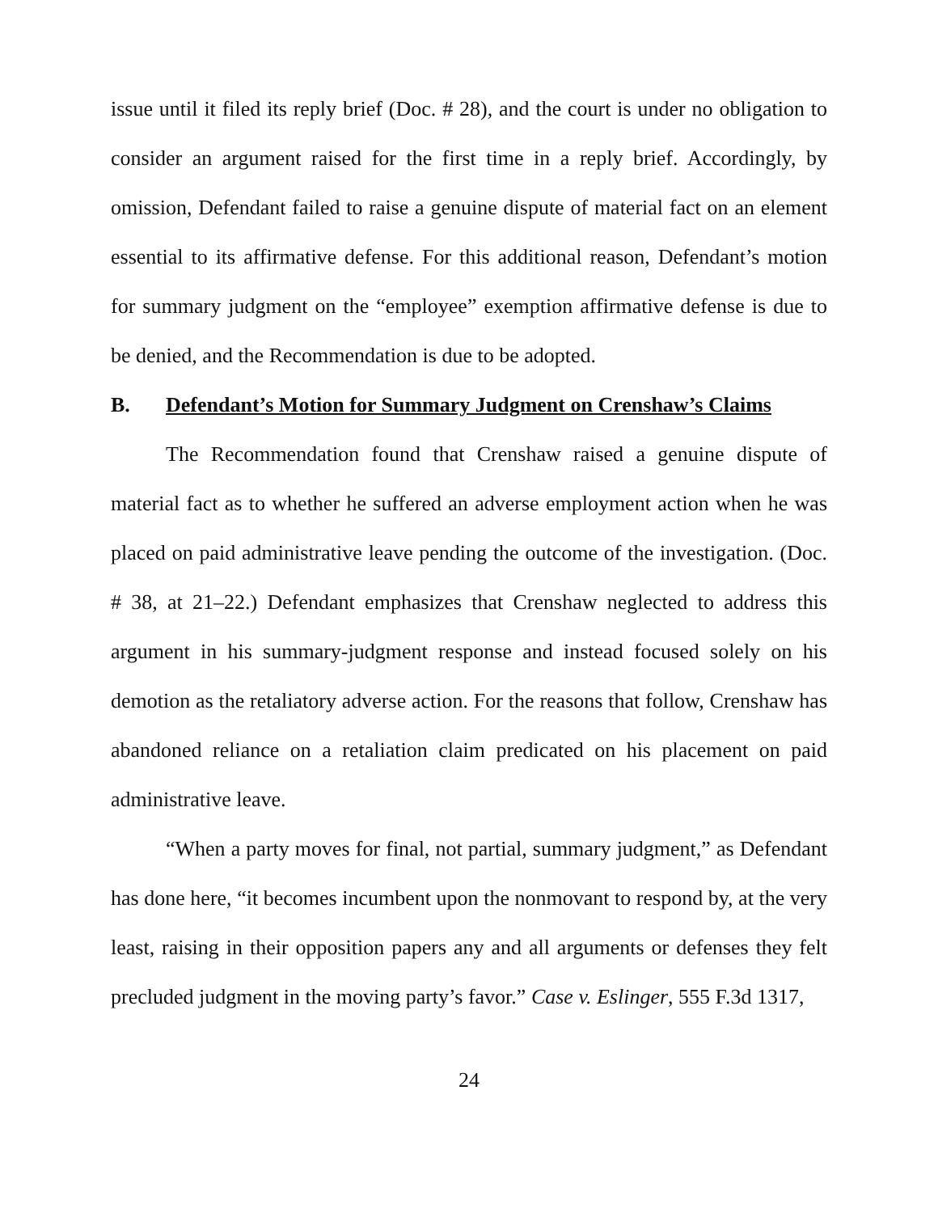issue until it filed its reply brief (Doc. # 28), and the court is under no obligation to consider an argument raised for the first time in a reply brief. Accordingly, by omission, Defendant failed to raise a genuine dispute of material fact on an element essential to its affirmative defense. For this additional reason, Defendant’s motion for summary judgment on the “employee” exemption affirmative defense is due to be denied, and the Recommendation is due to be adopted.
B. Defendant’s Motion for Summary Judgment on Crenshaw’s Claims
The Recommendation found that Crenshaw raised a genuine dispute of material fact as to whether he suffered an adverse employment action when he was placed on paid administrative leave pending the outcome of the investigation. (Doc. # 38, at 21–22.) Defendant emphasizes that Crenshaw neglected to address this argument in his summary-judgment response and instead focused solely on his demotion as the retaliatory adverse action. For the reasons that follow, Crenshaw has abandoned reliance on a retaliation claim predicated on his placement on paid administrative leave.
“When a party moves for final, not partial, summary judgment,” as Defendant has done here, “it becomes incumbent upon the nonmovant to respond by, at the very least, raising in their opposition papers any and all arguments or defenses they felt precluded judgment in the moving party’s favor.” Case v. Eslinger, 555 F.3d 1317,
24